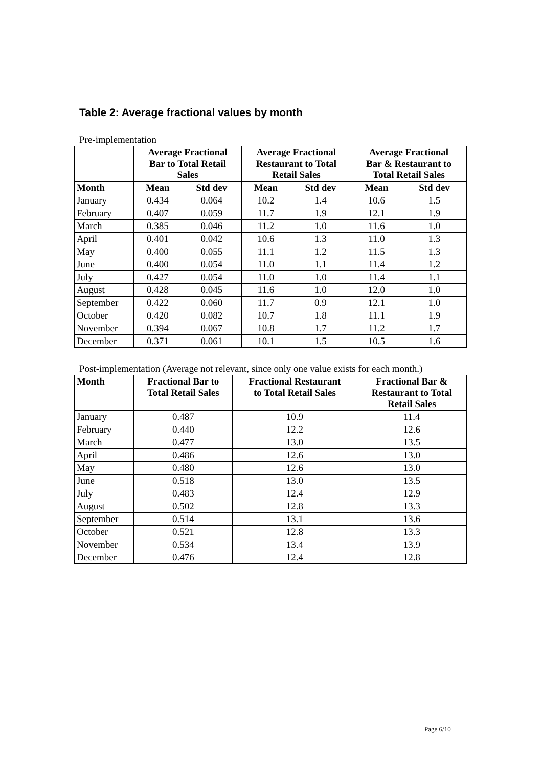Table 2: Average fractional values by month
Pre-implementation
| | Average Fractional Bar to Total Retail Sales | | Average Fractional Restaurant to Total Retail Sales | | Average Fractional Bar & Restaurant to Total Retail Sales | |
| --- | --- | --- | --- | --- | --- | --- |
| Month | Mean | Std dev | Mean | Std dev | Mean | Std dev |
| January | 0.434 | 0.064 | 10.2 | 1.4 | 10.6 | 1.5 |
| February | 0.407 | 0.059 | 11.7 | 1.9 | 12.1 | 1.9 |
| March | 0.385 | 0.046 | 11.2 | 1.0 | 11.6 | 1.0 |
| April | 0.401 | 0.042 | 10.6 | 1.3 | 11.0 | 1.3 |
| May | 0.400 | 0.055 | 11.1 | 1.2 | 11.5 | 1.3 |
| June | 0.400 | 0.054 | 11.0 | 1.1 | 11.4 | 1.2 |
| July | 0.427 | 0.054 | 11.0 | 1.0 | 11.4 | 1.1 |
| August | 0.428 | 0.045 | 11.6 | 1.0 | 12.0 | 1.0 |
| September | 0.422 | 0.060 | 11.7 | 0.9 | 12.1 | 1.0 |
| October | 0.420 | 0.082 | 10.7 | 1.8 | 11.1 | 1.9 |
| November | 0.394 | 0.067 | 10.8 | 1.7 | 11.2 | 1.7 |
| December | 0.371 | 0.061 | 10.1 | 1.5 | 10.5 | 1.6 |
Post-implementation (Average not relevant, since only one value exists for each month.)
| Month | Fractional Bar to Total Retail Sales | Fractional Restaurant to Total Retail Sales | Fractional Bar & Restaurant to Total Retail Sales |
| --- | --- | --- | --- |
| January | 0.487 | 10.9 | 11.4 |
| February | 0.440 | 12.2 | 12.6 |
| March | 0.477 | 13.0 | 13.5 |
| April | 0.486 | 12.6 | 13.0 |
| May | 0.480 | 12.6 | 13.0 |
| June | 0.518 | 13.0 | 13.5 |
| July | 0.483 | 12.4 | 12.9 |
| August | 0.502 | 12.8 | 13.3 |
| September | 0.514 | 13.1 | 13.6 |
| October | 0.521 | 12.8 | 13.3 |
| November | 0.534 | 13.4 | 13.9 |
| December | 0.476 | 12.4 | 12.8 |
Page 6/10